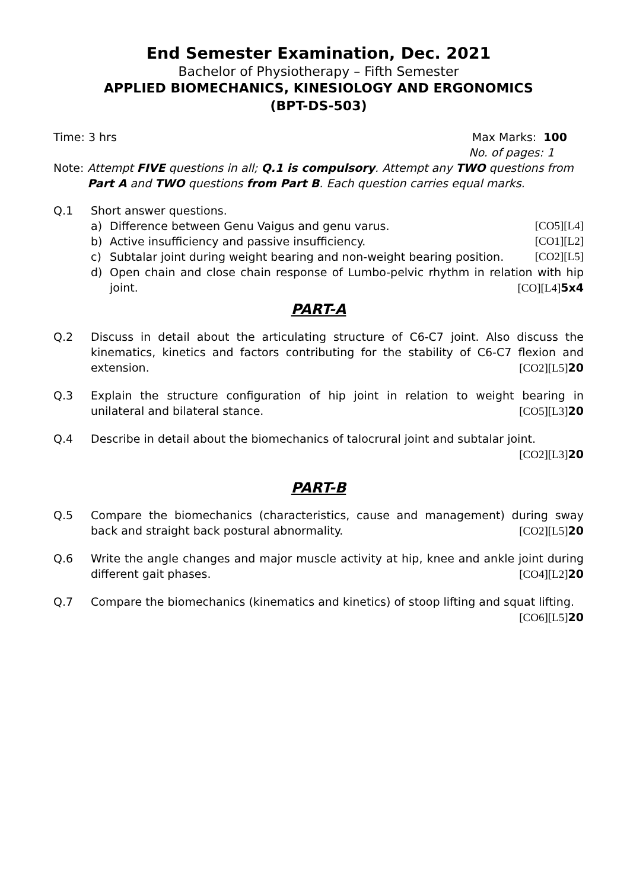End Semester Examination, Dec. 2021
Bachelor of Physiotherapy – Fifth Semester
APPLIED BIOMECHANICS, KINESIOLOGY AND ERGONOMICS
(BPT-DS-503)
Time: 3 hrs Max Marks: 100
No. of pages: 1
Note: Attempt FIVE questions in all; Q.1 is compulsory. Attempt any TWO questions from Part A and TWO questions from Part B. Each question carries equal marks.
Q.1 Short answer questions.
a) Difference between Genu Vaigus and genu varus. [CO5][L4]
b) Active insufficiency and passive insufficiency. [CO1][L2]
c) Subtalar joint during weight bearing and non-weight bearing position. [CO2][L5]
d) Open chain and close chain response of Lumbo-pelvic rhythm in relation with hip joint. [CO][L4]5x4
PART-A
Q.2 Discuss in detail about the articulating structure of C6-C7 joint. Also discuss the kinematics, kinetics and factors contributing for the stability of C6-C7 flexion and extension. [CO2][L5]20
Q.3 Explain the structure configuration of hip joint in relation to weight bearing in unilateral and bilateral stance. [CO5][L3]20
Q.4 Describe in detail about the biomechanics of talocrural joint and subtalar joint.
[CO2][L3]20
PART-B
Q.5 Compare the biomechanics (characteristics, cause and management) during sway back and straight back postural abnormality. [CO2][L5]20
Q.6 Write the angle changes and major muscle activity at hip, knee and ankle joint during different gait phases. [CO4][L2]20
Q.7 Compare the biomechanics (kinematics and kinetics) of stoop lifting and squat lifting.
[CO6][L5]20